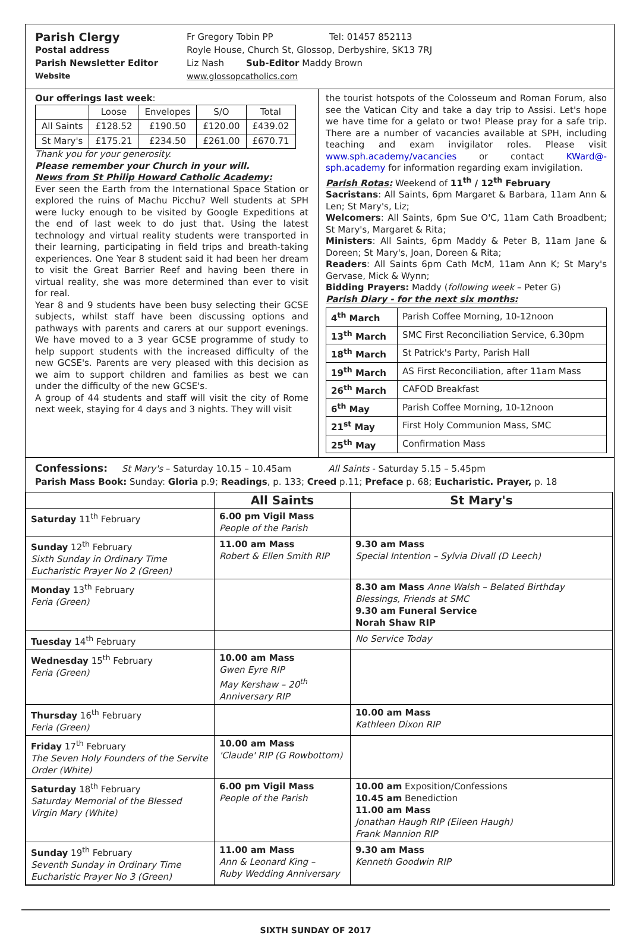Parish Clergy Fr Gregory Tobin PP Tel: 01457 852113
Postal address Royle House, Church St, Glossop, Derbyshire, SK13 7RJ
Parish Newsletter Editor Liz Nash Sub-Editor Maddy Brown
Website www.glossopcatholics.com
Our offerings last week:
| | Loose | Envelopes | S/O | Total |
| --- | --- | --- | --- | --- |
| All Saints | £128.52 | £190.50 | £120.00 | £439.02 |
| St Mary's | £175.21 | £234.50 | £261.00 | £670.71 |
Thank you for your generosity.
Please remember your Church in your will.
News from St Philip Howard Catholic Academy:
Ever seen the Earth from the International Space Station or explored the ruins of Machu Picchu? Well students at SPH were lucky enough to be visited by Google Expeditions at the end of last week to do just that. Using the latest technology and virtual reality students were transported in their learning, participating in field trips and breath-taking experiences. One Year 8 student said it had been her dream to visit the Great Barrier Reef and having been there in virtual reality, she was more determined than ever to visit for real.
Year 8 and 9 students have been busy selecting their GCSE subjects, whilst staff have been discussing options and pathways with parents and carers at our support evenings. We have moved to a 3 year GCSE programme of study to help support students with the increased difficulty of the new GCSE's. Parents are very pleased with this decision as we aim to support children and families as best we can under the difficulty of the new GCSE's.
A group of 44 students and staff will visit the city of Rome next week, staying for 4 days and 3 nights. They will visit
the tourist hotspots of the Colosseum and Roman Forum, also see the Vatican City and take a day trip to Assisi. Let's hope we have time for a gelato or two! Please pray for a safe trip. There are a number of vacancies available at SPH, including teaching and exam invigilator roles. Please visit www.sph.academy/vacancies or contact KWard@-sph.academy for information regarding exam invigilation.
Parish Rotas: Weekend of 11<sup>th</sup> / 12<sup>th</sup> February
Sacristans: All Saints, 6pm Margaret & Barbara, 11am Ann & Len; St Mary's, Liz;
Welcomers: All Saints, 6pm Sue O'C, 11am Cath Broadbent; St Mary's, Margaret & Rita;
Ministers: All Saints, 6pm Maddy & Peter B, 11am Jane & Doreen; St Mary's, Joan, Doreen & Rita;
Readers: All Saints 6pm Cath McM, 11am Ann K; St Mary's Gervase, Mick & Wynn;
Bidding Prayers: Maddy (following week – Peter G)
Parish Diary - for the next six months:
| 4<sup>th</sup> March | Parish Coffee Morning, 10-12noon |
| 13<sup>th</sup> March | SMC First Reconciliation Service, 6.30pm |
| 18<sup>th</sup> March | St Patrick's Party, Parish Hall |
| 19<sup>th</sup> March | AS First Reconciliation, after 11am Mass |
| 26<sup>th</sup> March | CAFOD Breakfast |
| 6<sup>th</sup> May | Parish Coffee Morning, 10-12noon |
| 21<sup>st</sup> May | First Holy Communion Mass, SMC |
| 25<sup>th</sup> May | Confirmation Mass |
Confessions: St Mary's – Saturday 10.15 – 10.45am All Saints - Saturday 5.15 – 5.45pm
Parish Mass Book: Sunday: Gloria p.9; Readings, p. 133; Creed p.11; Preface p. 68; Eucharistic. Prayer, p. 18
| | All Saints | St Mary's |
| --- | --- | --- |
| Saturday 11<sup>th</sup> February | 6.00 pm Vigil Mass People of the Parish | |
| Sunday 12<sup>th</sup> February Sixth Sunday in Ordinary Time Eucharistic Prayer No 2 (Green) | 11.00 am Mass Robert & Ellen Smith RIP | 9.30 am Mass Special Intention – Sylvia Divall (D Leech) |
| Monday 13<sup>th</sup> February Feria (Green) | | 8.30 am Mass Anne Walsh – Belated Birthday Blessings, Friends at SMC 9.30 am Funeral Service Norah Shaw RIP |
| Tuesday 14<sup>th</sup> February | | No Service Today |
| Wednesday 15<sup>th</sup> February Feria (Green) | 10.00 am Mass Gwen Eyre RIP May Kershaw – 20<sup>th</sup> Anniversary RIP | |
| Thursday 16<sup>th</sup> February Feria (Green) | | 10.00 am Mass Kathleen Dixon RIP |
| Friday 17<sup>th</sup> February The Seven Holy Founders of the Servite Order (White) | 10.00 am Mass 'Claude' RIP (G Rowbottom) | |
| Saturday 18<sup>th</sup> February Saturday Memorial of the Blessed Virgin Mary (White) | 6.00 pm Vigil Mass People of the Parish | 10.00 am Exposition/Confessions 10.45 am Benediction 11.00 am Mass Jonathan Haugh RIP (Eileen Haugh) Frank Mannion RIP |
| Sunday 19<sup>th</sup> February Seventh Sunday in Ordinary Time Eucharistic Prayer No 3 (Green) | 11.00 am Mass Ann & Leonard King – Ruby Wedding Anniversary | 9.30 am Mass Kenneth Goodwin RIP |
SIXTH SUNDAY OF 2017